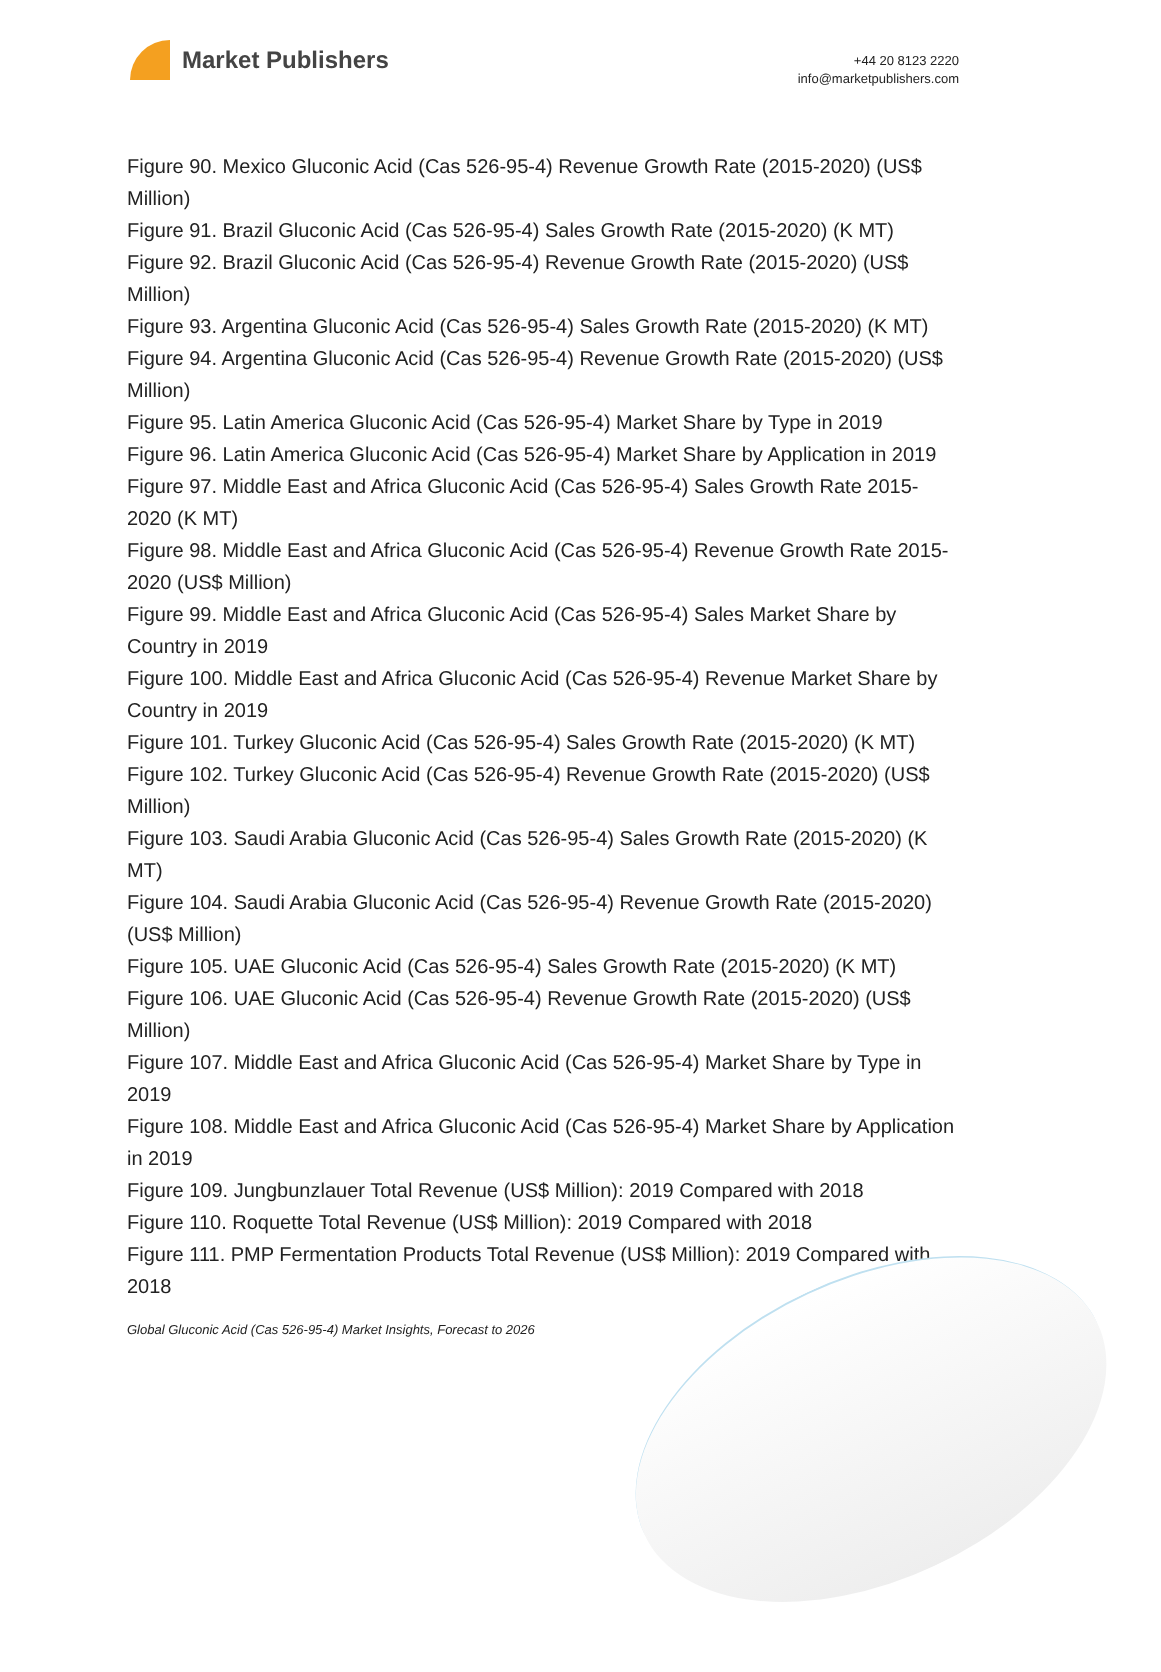Market Publishers
+44 20 8123 2220
info@marketpublishers.com
Figure 90. Mexico Gluconic Acid (Cas 526-95-4) Revenue Growth Rate (2015-2020) (US$ Million)
Figure 91. Brazil Gluconic Acid (Cas 526-95-4) Sales Growth Rate (2015-2020) (K MT)
Figure 92. Brazil Gluconic Acid (Cas 526-95-4) Revenue Growth Rate (2015-2020) (US$ Million)
Figure 93. Argentina Gluconic Acid (Cas 526-95-4) Sales Growth Rate (2015-2020) (K MT)
Figure 94. Argentina Gluconic Acid (Cas 526-95-4) Revenue Growth Rate (2015-2020) (US$ Million)
Figure 95. Latin America Gluconic Acid (Cas 526-95-4) Market Share by Type in 2019
Figure 96. Latin America Gluconic Acid (Cas 526-95-4) Market Share by Application in 2019
Figure 97. Middle East and Africa Gluconic Acid (Cas 526-95-4) Sales Growth Rate 2015-2020 (K MT)
Figure 98. Middle East and Africa Gluconic Acid (Cas 526-95-4) Revenue Growth Rate 2015-2020 (US$ Million)
Figure 99. Middle East and Africa Gluconic Acid (Cas 526-95-4) Sales Market Share by Country in 2019
Figure 100. Middle East and Africa Gluconic Acid (Cas 526-95-4) Revenue Market Share by Country in 2019
Figure 101. Turkey Gluconic Acid (Cas 526-95-4) Sales Growth Rate (2015-2020) (K MT)
Figure 102. Turkey Gluconic Acid (Cas 526-95-4) Revenue Growth Rate (2015-2020) (US$ Million)
Figure 103. Saudi Arabia Gluconic Acid (Cas 526-95-4) Sales Growth Rate (2015-2020) (K MT)
Figure 104. Saudi Arabia Gluconic Acid (Cas 526-95-4) Revenue Growth Rate (2015-2020) (US$ Million)
Figure 105. UAE Gluconic Acid (Cas 526-95-4) Sales Growth Rate (2015-2020) (K MT)
Figure 106. UAE Gluconic Acid (Cas 526-95-4) Revenue Growth Rate (2015-2020) (US$ Million)
Figure 107. Middle East and Africa Gluconic Acid (Cas 526-95-4) Market Share by Type in 2019
Figure 108. Middle East and Africa Gluconic Acid (Cas 526-95-4) Market Share by Application in 2019
Figure 109. Jungbunzlauer Total Revenue (US$ Million): 2019 Compared with 2018
Figure 110. Roquette Total Revenue (US$ Million): 2019 Compared with 2018
Figure 111. PMP Fermentation Products Total Revenue (US$ Million): 2019 Compared with 2018
Global Gluconic Acid (Cas 526-95-4) Market Insights, Forecast to 2026